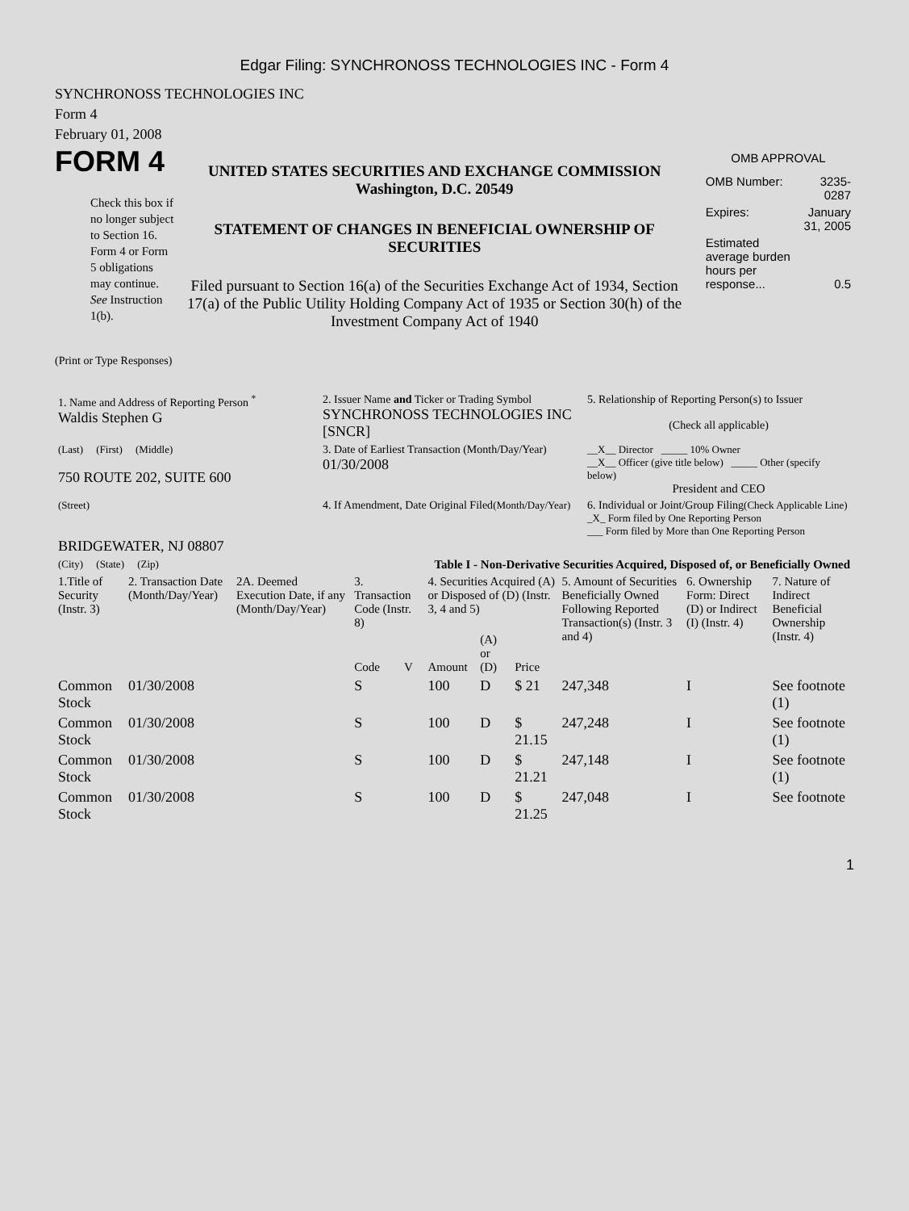Edgar Filing: SYNCHRONOSS TECHNOLOGIES INC - Form 4
SYNCHRONOSS TECHNOLOGIES INC
Form 4
February 01, 2008
FORM 4
Check this box if no longer subject to Section 16. Form 4 or Form 5 obligations may continue. See Instruction 1(b).
UNITED STATES SECURITIES AND EXCHANGE COMMISSION
Washington, D.C. 20549
STATEMENT OF CHANGES IN BENEFICIAL OWNERSHIP OF SECURITIES
Filed pursuant to Section 16(a) of the Securities Exchange Act of 1934, Section 17(a) of the Public Utility Holding Company Act of 1935 or Section 30(h) of the Investment Company Act of 1940
OMB APPROVAL
| OMB Number: | 3235-0287 |
| Expires: | January 31, 2005 |
| Estimated average burden hours per response... | 0.5 |
(Print or Type Responses)
| 1. Name and Address of Reporting Person <sup>*</sup> Waldis Stephen G | 2. Issuer Name and Ticker or Trading Symbol SYNCHRONOSS TECHNOLOGIES INC [SNCR] | 5. Relationship of Reporting Person(s) to Issuer (Check all applicable) |
| (Last) (First) (Middle) 750 ROUTE 202, SUITE 600 | 3. Date of Earliest Transaction (Month/Day/Year) 01/30/2008 | __X__ Director _____ 10% Owner __X__ Officer (give title below) _____ Other (specify below) President and CEO |
| (Street) BRIDGEWATER, NJ 08807 | 4. If Amendment, Date Original Filed (Month/Day/Year) | 6. Individual or Joint/Group Filing (Check Applicable Line) _X_ Form filed by One Reporting Person ___ Form filed by More than One Reporting Person |
| (City) (State) (Zip) | Table I - Non-Derivative Securities Acquired, Disposed of, or Beneficially Owned | |
| 1.Title of Security (Instr. 3) | 2. Transaction Date (Month/Day/Year) | 2A. Deemed Execution Date, if any (Month/Day/Year) | 3. Transaction Code (Instr. 8) | | 4. Securities Acquired (A) or Disposed of (D) (Instr. 3, 4 and 5) | | | 5. Amount of Securities Beneficially Owned Following Reported Transaction(s) (Instr. 3 and 4) | 6. Ownership Form: Direct (D) or Indirect (I) (Instr. 4) | 7. Nature of Indirect Beneficial Ownership (Instr. 4) |
| --- | --- | --- | --- | --- | --- | --- | --- | --- | --- | --- |
| | | | Code | V | Amount | (A) or (D) | Price | | | |
| Common Stock | 01/30/2008 | | S | | 100 | D | $ 21 | 247,348 | I | See footnote (1) |
| Common Stock | 01/30/2008 | | S | | 100 | D | $ 21.15 | 247,248 | I | See footnote (1) |
| Common Stock | 01/30/2008 | | S | | 100 | D | $ 21.21 | 247,148 | I | See footnote (1) |
| Common Stock | 01/30/2008 | | S | | 100 | D | $ 21.25 | 247,048 | I | See footnote |
1